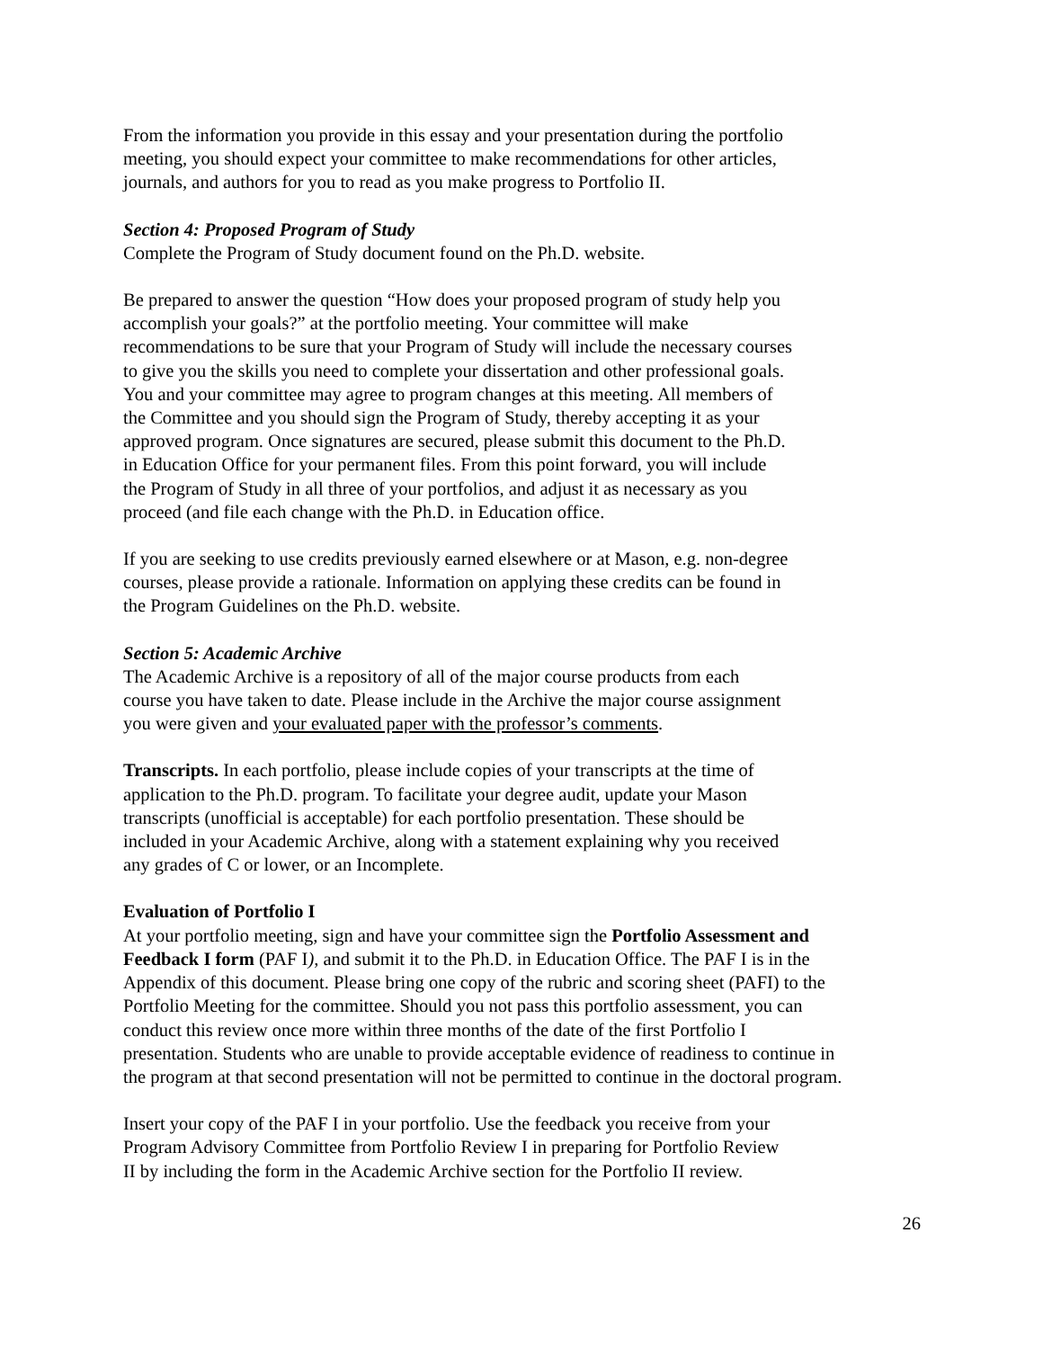From the information you provide in this essay and your presentation during the portfolio
meeting, you should expect your committee to make recommendations for other articles,
journals, and authors for you to read as you make progress to Portfolio II.
Section 4: Proposed Program of Study
Complete the Program of Study document found on the Ph.D. website.
Be prepared to answer the question “How does your proposed program of study help you
accomplish your goals?” at the portfolio meeting. Your committee will make
recommendations to be sure that your Program of Study will include the necessary courses
to give you the skills you need to complete your dissertation and other professional goals.
You and your committee may agree to program changes at this meeting. All members of
the Committee and you should sign the Program of Study, thereby accepting it as your
approved program. Once signatures are secured, please submit this document to the Ph.D.
in Education Office for your permanent files. From this point forward, you will include
the Program of Study in all three of your portfolios, and adjust it as necessary as you
proceed (and file each change with the Ph.D. in Education office.
If you are seeking to use credits previously earned elsewhere or at Mason, e.g. non-degree
courses, please provide a rationale. Information on applying these credits can be found in
the Program Guidelines on the Ph.D. website.
Section 5: Academic Archive
The Academic Archive is a repository of all of the major course products from each
course you have taken to date. Please include in the Archive the major course assignment
you were given and your evaluated paper with the professor’s comments.
Transcripts. In each portfolio, please include copies of your transcripts at the time of
application to the Ph.D. program. To facilitate your degree audit, update your Mason
transcripts (unofficial is acceptable) for each portfolio presentation. These should be
included in your Academic Archive, along with a statement explaining why you received
any grades of C or lower, or an Incomplete.
Evaluation of Portfolio I
At your portfolio meeting, sign and have your committee sign the Portfolio Assessment and
Feedback I form (PAF I), and submit it to the Ph.D. in Education Office. The PAF I is in the
Appendix of this document. Please bring one copy of the rubric and scoring sheet (PAFI) to the
Portfolio Meeting for the committee. Should you not pass this portfolio assessment, you can
conduct this review once more within three months of the date of the first Portfolio I
presentation. Students who are unable to provide acceptable evidence of readiness to continue in
the program at that second presentation will not be permitted to continue in the doctoral program.
Insert your copy of the PAF I in your portfolio. Use the feedback you receive from your
Program Advisory Committee from Portfolio Review I in preparing for Portfolio Review
II by including the form in the Academic Archive section for the Portfolio II review.
26